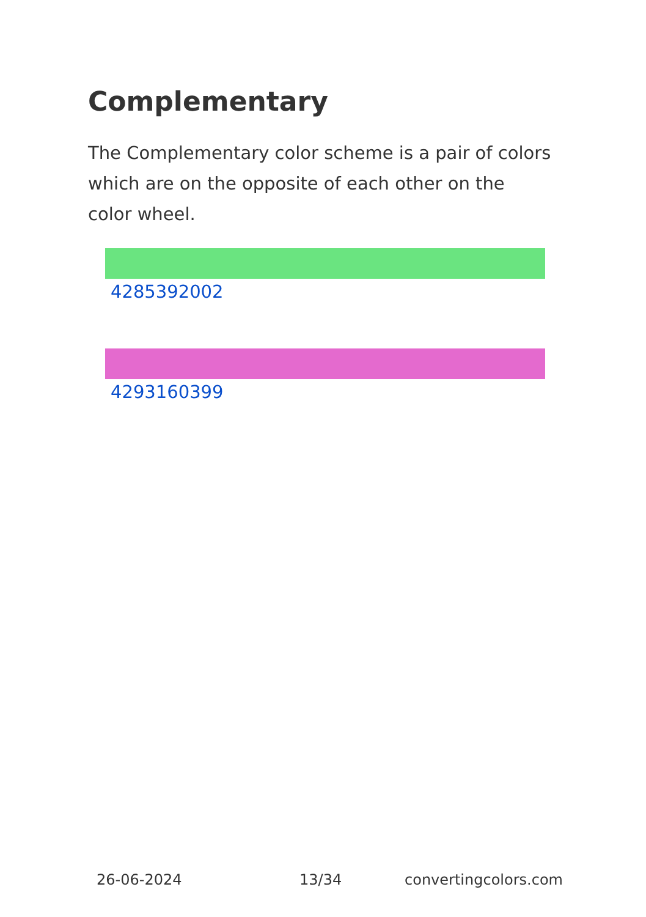Complementary
The Complementary color scheme is a pair of colors which are on the opposite of each other on the color wheel.
4285392002
4293160399
26-06-2024 13/34 convertingcolors.com